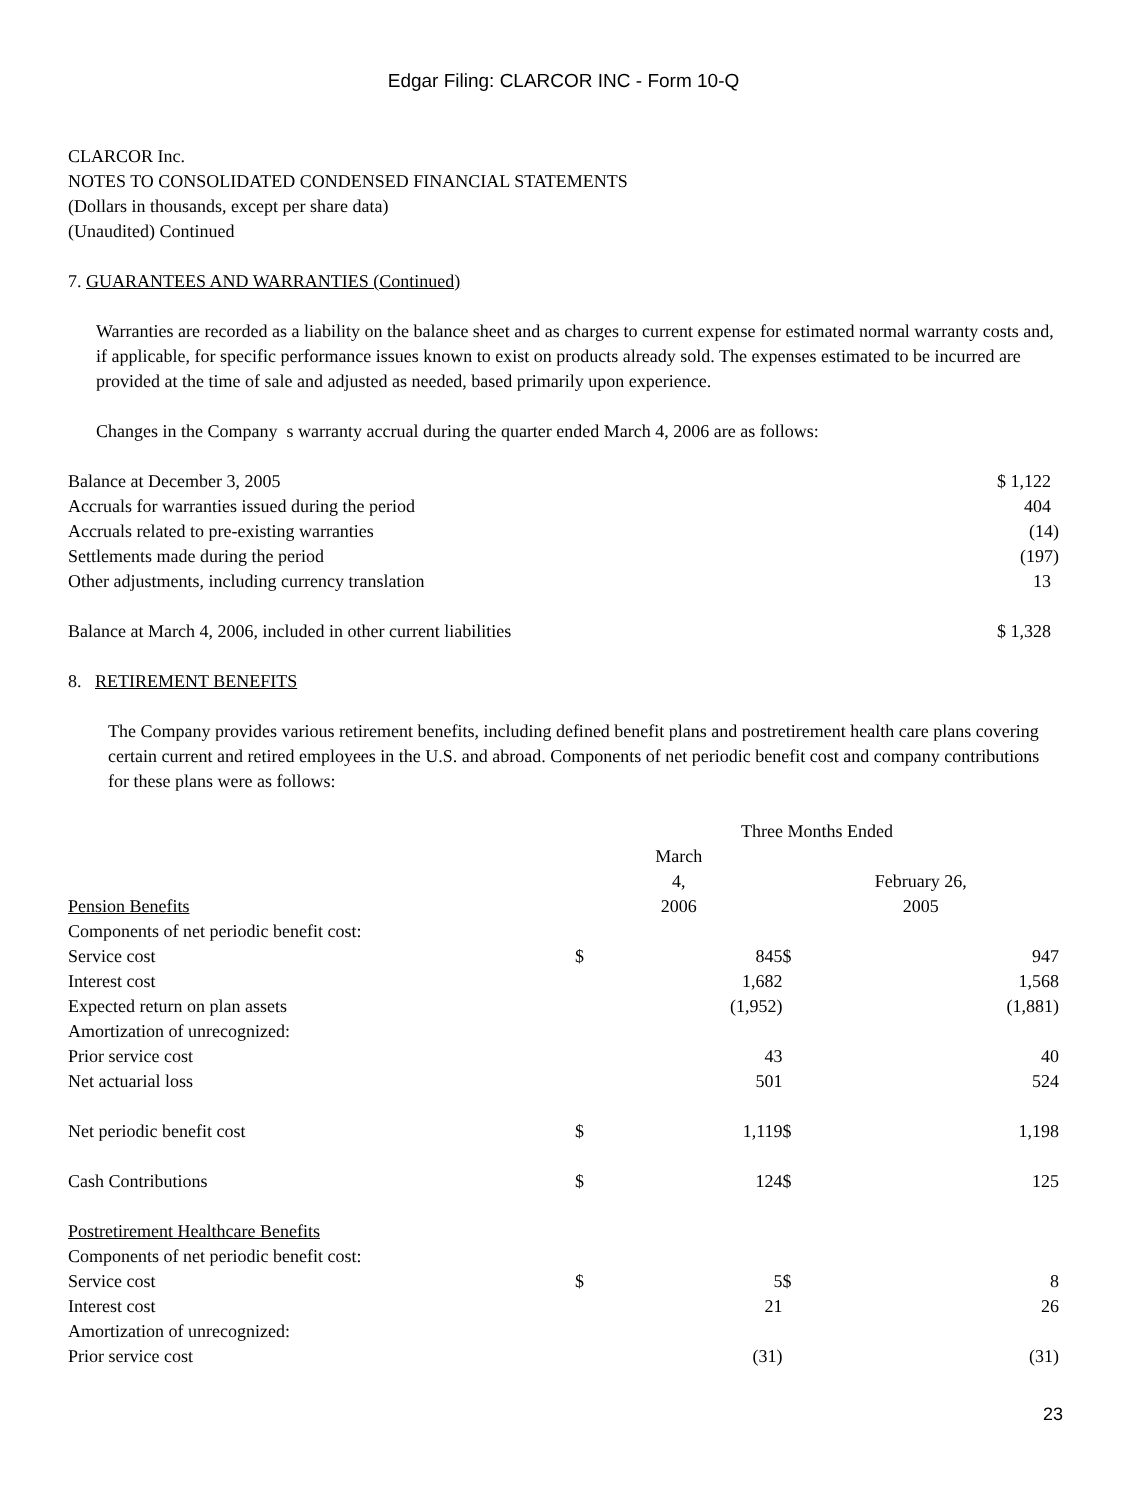Edgar Filing: CLARCOR INC - Form 10-Q
CLARCOR Inc.
NOTES TO CONSOLIDATED CONDENSED FINANCIAL STATEMENTS
(Dollars in thousands, except per share data)
(Unaudited) Continued
7. GUARANTEES AND WARRANTIES (Continued)
Warranties are recorded as a liability on the balance sheet and as charges to current expense for estimated normal warranty costs and, if applicable, for specific performance issues known to exist on products already sold. The expenses estimated to be incurred are provided at the time of sale and adjusted as needed, based primarily upon experience.
Changes in the Company s warranty accrual during the quarter ended March 4, 2006 are as follows:
| Balance at December 3, 2005 | $ 1,122 |
| Accruals for warranties issued during the period | 404 |
| Accruals related to pre-existing warranties | (14) |
| Settlements made during the period | (197) |
| Other adjustments, including currency translation | 13 |
| Balance at March 4, 2006, included in other current liabilities | $ 1,328 |
8. RETIREMENT BENEFITS
The Company provides various retirement benefits, including defined benefit plans and postretirement health care plans covering certain current and retired employees in the U.S. and abroad. Components of net periodic benefit cost and company contributions for these plans were as follows:
| | Three Months Ended | | | |
| Pension Benefits | March 4, 2006 | | February 26, 2005 | |
| Components of net periodic benefit cost: | | | | |
| Service cost | $ | 845 | $ | 947 |
| Interest cost | | 1,682 | | 1,568 |
| Expected return on plan assets | | (1,952) | | (1,881) |
| Amortization of unrecognized: | | | | |
| Prior service cost | | 43 | | 40 |
| Net actuarial loss | | 501 | | 524 |
| Net periodic benefit cost | $ | 1,119 | $ | 1,198 |
| Cash Contributions | $ | 124 | $ | 125 |
| Postretirement Healthcare Benefits | | | | |
| Components of net periodic benefit cost: | | | | |
| Service cost | $ | 5 | $ | 8 |
| Interest cost | | 21 | | 26 |
| Amortization of unrecognized: | | | | |
| Prior service cost | | (31) | | (31) |
23